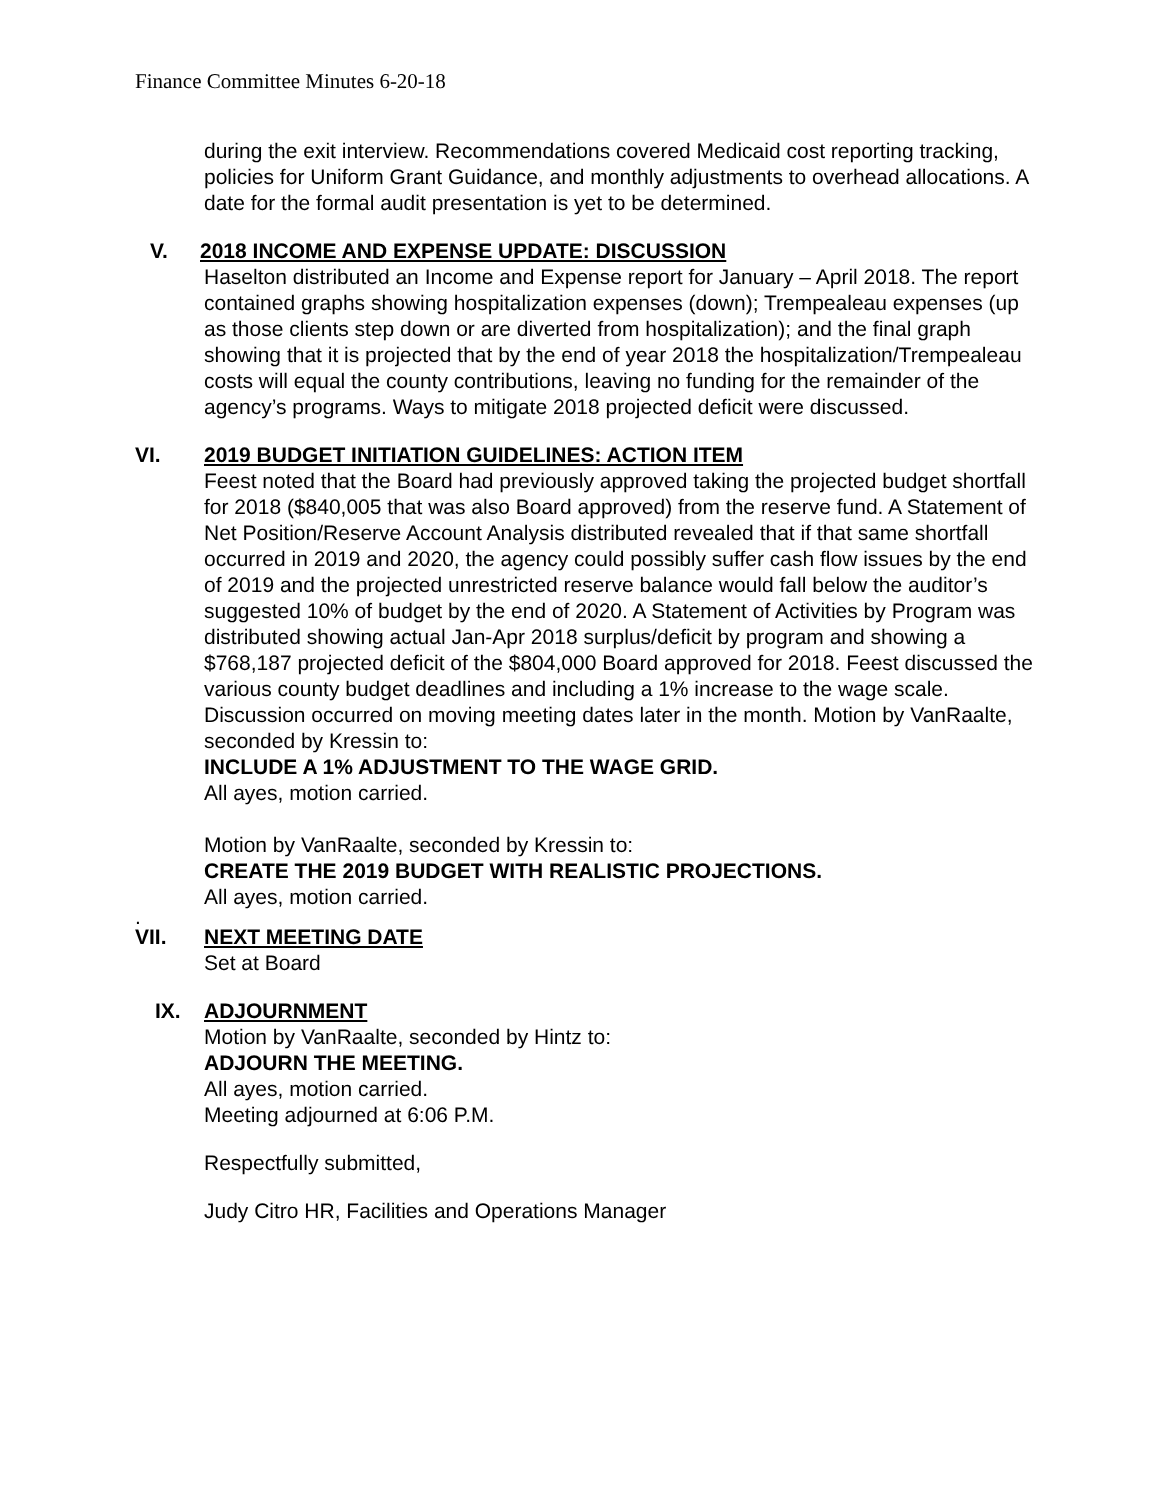Finance Committee Minutes 6-20-18
during the exit interview. Recommendations covered Medicaid cost reporting tracking, policies for Uniform Grant Guidance, and monthly adjustments to overhead allocations. A date for the formal audit presentation is yet to be determined.
V. 2018 INCOME AND EXPENSE UPDATE: DISCUSSION
Haselton distributed an Income and Expense report for January – April 2018. The report contained graphs showing hospitalization expenses (down); Trempealeau expenses (up as those clients step down or are diverted from hospitalization); and the final graph showing that it is projected that by the end of year 2018 the hospitalization/Trempealeau costs will equal the county contributions, leaving no funding for the remainder of the agency’s programs. Ways to mitigate 2018 projected deficit were discussed.
VI. 2019 BUDGET INITIATION GUIDELINES: ACTION ITEM
Feest noted that the Board had previously approved taking the projected budget shortfall for 2018 ($840,005 that was also Board approved) from the reserve fund. A Statement of Net Position/Reserve Account Analysis distributed revealed that if that same shortfall occurred in 2019 and 2020, the agency could possibly suffer cash flow issues by the end of 2019 and the projected unrestricted reserve balance would fall below the auditor’s suggested 10% of budget by the end of 2020. A Statement of Activities by Program was distributed showing actual Jan-Apr 2018 surplus/deficit by program and showing a $768,187 projected deficit of the $804,000 Board approved for 2018. Feest discussed the various county budget deadlines and including a 1% increase to the wage scale. Discussion occurred on moving meeting dates later in the month. Motion by VanRaalte, seconded by Kressin to:
INCLUDE A 1% ADJUSTMENT TO THE WAGE GRID.
All ayes, motion carried.
Motion by VanRaalte, seconded by Kressin to:
CREATE THE 2019 BUDGET WITH REALISTIC PROJECTIONS.
All ayes, motion carried.
.
VII. NEXT MEETING DATE
Set at Board
IX. ADJOURNMENT
Motion by VanRaalte, seconded by Hintz to:
ADJOURN THE MEETING.
All ayes, motion carried.
Meeting adjourned at 6:06 P.M.
Respectfully submitted,
Judy Citro HR, Facilities and Operations Manager